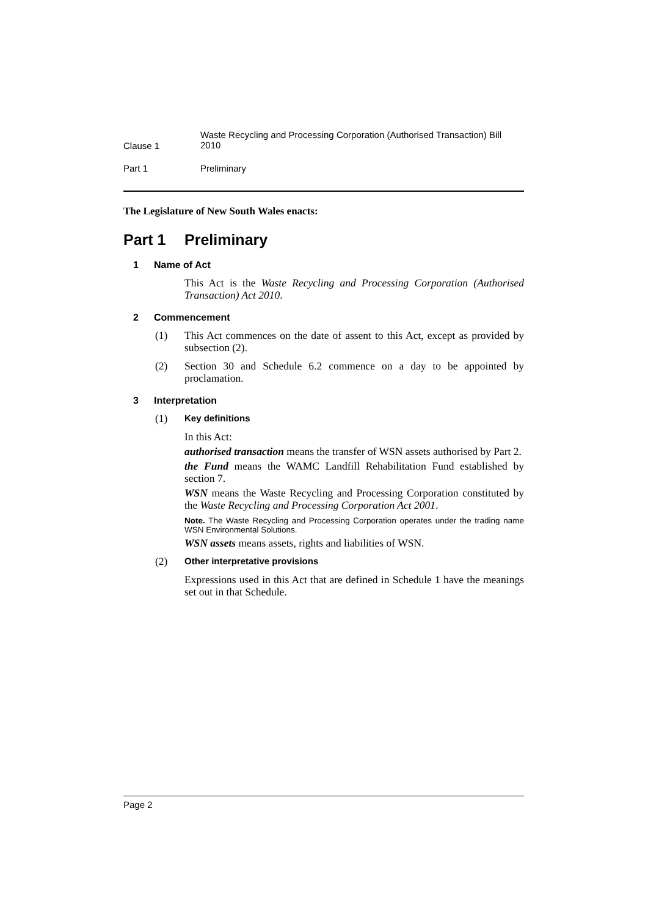Clause 1
Waste Recycling and Processing Corporation (Authorised Transaction) Bill 2010
Part 1 Preliminary
The Legislature of New South Wales enacts:
Part 1 Preliminary
1 Name of Act
This Act is the Waste Recycling and Processing Corporation (Authorised Transaction) Act 2010.
2 Commencement
(1) This Act commences on the date of assent to this Act, except as provided by subsection (2).
(2) Section 30 and Schedule 6.2 commence on a day to be appointed by proclamation.
3 Interpretation
(1)
Key definitions
In this Act:
authorised transaction means the transfer of WSN assets authorised by Part 2.
the Fund means the WAMC Landfill Rehabilitation Fund established by section 7.
WSN means the Waste Recycling and Processing Corporation constituted by the Waste Recycling and Processing Corporation Act 2001.
Note. The Waste Recycling and Processing Corporation operates under the trading name WSN Environmental Solutions.
WSN assets means assets, rights and liabilities of WSN.
(2)
Other interpretative provisions
Expressions used in this Act that are defined in Schedule 1 have the meanings set out in that Schedule.
Page 2